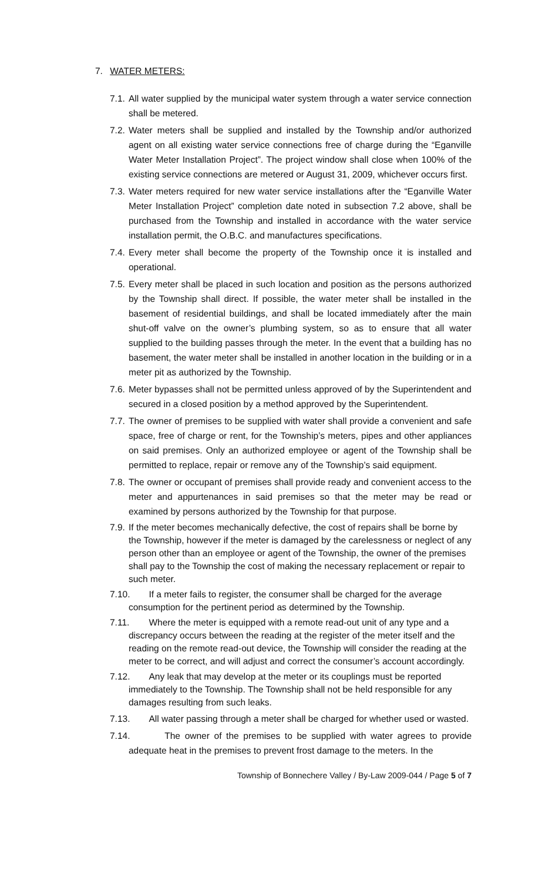7. WATER METERS:
7.1.
All water supplied by the municipal water system through a water service connection shall be metered.
7.2.
Water meters shall be supplied and installed by the Township and/or authorized agent on all existing water service connections free of charge during the “Eganville Water Meter Installation Project”. The project window shall close when 100% of the existing service connections are metered or August 31, 2009, whichever occurs first.
7.3.
Water meters required for new water service installations after the “Eganville Water Meter Installation Project” completion date noted in subsection 7.2 above, shall be purchased from the Township and installed in accordance with the water service installation permit, the O.B.C. and manufactures specifications.
7.4.
Every meter shall become the property of the Township once it is installed and operational.
7.5.
Every meter shall be placed in such location and position as the persons authorized by the Township shall direct. If possible, the water meter shall be installed in the basement of residential buildings, and shall be located immediately after the main shut-off valve on the owner’s plumbing system, so as to ensure that all water supplied to the building passes through the meter. In the event that a building has no basement, the water meter shall be installed in another location in the building or in a meter pit as authorized by the Township.
7.6.
Meter bypasses shall not be permitted unless approved of by the Superintendent and secured in a closed position by a method approved by the Superintendent.
7.7.
The owner of premises to be supplied with water shall provide a convenient and safe space, free of charge or rent, for the Township’s meters, pipes and other appliances on said premises. Only an authorized employee or agent of the Township shall be permitted to replace, repair or remove any of the Township’s said equipment.
7.8.
The owner or occupant of premises shall provide ready and convenient access to the meter and appurtenances in said premises so that the meter may be read or examined by persons authorized by the Township for that purpose.
7.9.
If the meter becomes mechanically defective, the cost of repairs shall be borne by the Township, however if the meter is damaged by the carelessness or neglect of any person other than an employee or agent of the Township, the owner of the premises shall pay to the Township the cost of making the necessary replacement or repair to such meter.
7.10.
If a meter fails to register, the consumer shall be charged for the average consumption for the pertinent period as determined by the Township.
7.11.
Where the meter is equipped with a remote read-out unit of any type and a discrepancy occurs between the reading at the register of the meter itself and the reading on the remote read-out device, the Township will consider the reading at the meter to be correct, and will adjust and correct the consumer’s account accordingly.
7.12.
Any leak that may develop at the meter or its couplings must be reported immediately to the Township. The Township shall not be held responsible for any damages resulting from such leaks.
7.13.
All water passing through a meter shall be charged for whether used or wasted.
7.14.
The owner of the premises to be supplied with water agrees to provide adequate heat in the premises to prevent frost damage to the meters. In the
Township of Bonnechere Valley / By-Law 2009-044 / Page 5 of 7